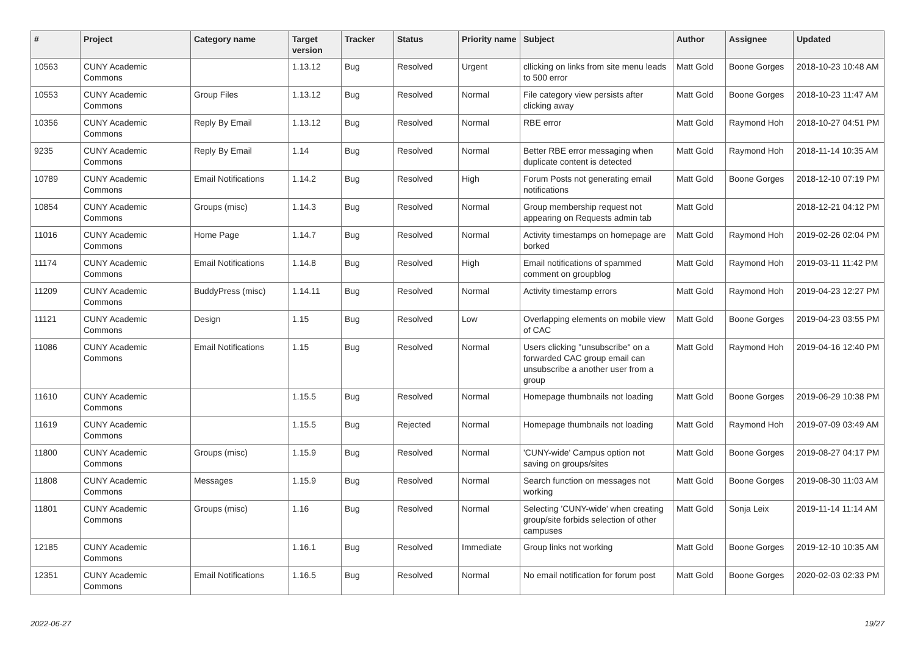| # | Project | Category name | Target version | Tracker | Status | Priority name | Subject | Author | Assignee | Updated |
| --- | --- | --- | --- | --- | --- | --- | --- | --- | --- | --- |
| 10563 | CUNY Academic Commons | | 1.13.12 | Bug | Resolved | Urgent | cllicking on links from site menu leads to 500 error | Matt Gold | Boone Gorges | 2018-10-23 10:48 AM |
| 10553 | CUNY Academic Commons | Group Files | 1.13.12 | Bug | Resolved | Normal | File category view persists after clicking away | Matt Gold | Boone Gorges | 2018-10-23 11:47 AM |
| 10356 | CUNY Academic Commons | Reply By Email | 1.13.12 | Bug | Resolved | Normal | RBE error | Matt Gold | Raymond Hoh | 2018-10-27 04:51 PM |
| 9235 | CUNY Academic Commons | Reply By Email | 1.14 | Bug | Resolved | Normal | Better RBE error messaging when duplicate content is detected | Matt Gold | Raymond Hoh | 2018-11-14 10:35 AM |
| 10789 | CUNY Academic Commons | Email Notifications | 1.14.2 | Bug | Resolved | High | Forum Posts not generating email notifications | Matt Gold | Boone Gorges | 2018-12-10 07:19 PM |
| 10854 | CUNY Academic Commons | Groups (misc) | 1.14.3 | Bug | Resolved | Normal | Group membership request not appearing on Requests admin tab | Matt Gold | | 2018-12-21 04:12 PM |
| 11016 | CUNY Academic Commons | Home Page | 1.14.7 | Bug | Resolved | Normal | Activity timestamps on homepage are borked | Matt Gold | Raymond Hoh | 2019-02-26 02:04 PM |
| 11174 | CUNY Academic Commons | Email Notifications | 1.14.8 | Bug | Resolved | High | Email notifications of spammed comment on groupblog | Matt Gold | Raymond Hoh | 2019-03-11 11:42 PM |
| 11209 | CUNY Academic Commons | BuddyPress (misc) | 1.14.11 | Bug | Resolved | Normal | Activity timestamp errors | Matt Gold | Raymond Hoh | 2019-04-23 12:27 PM |
| 11121 | CUNY Academic Commons | Design | 1.15 | Bug | Resolved | Low | Overlapping elements on mobile view of CAC | Matt Gold | Boone Gorges | 2019-04-23 03:55 PM |
| 11086 | CUNY Academic Commons | Email Notifications | 1.15 | Bug | Resolved | Normal | Users clicking "unsubscribe" on a forwarded CAC group email can unsubscribe a another user from a group | Matt Gold | Raymond Hoh | 2019-04-16 12:40 PM |
| 11610 | CUNY Academic Commons | | 1.15.5 | Bug | Resolved | Normal | Homepage thumbnails not loading | Matt Gold | Boone Gorges | 2019-06-29 10:38 PM |
| 11619 | CUNY Academic Commons | | 1.15.5 | Bug | Rejected | Normal | Homepage thumbnails not loading | Matt Gold | Raymond Hoh | 2019-07-09 03:49 AM |
| 11800 | CUNY Academic Commons | Groups (misc) | 1.15.9 | Bug | Resolved | Normal | 'CUNY-wide' Campus option not saving on groups/sites | Matt Gold | Boone Gorges | 2019-08-27 04:17 PM |
| 11808 | CUNY Academic Commons | Messages | 1.15.9 | Bug | Resolved | Normal | Search function on messages not working | Matt Gold | Boone Gorges | 2019-08-30 11:03 AM |
| 11801 | CUNY Academic Commons | Groups (misc) | 1.16 | Bug | Resolved | Normal | Selecting 'CUNY-wide' when creating group/site forbids selection of other campuses | Matt Gold | Sonja Leix | 2019-11-14 11:14 AM |
| 12185 | CUNY Academic Commons | | 1.16.1 | Bug | Resolved | Immediate | Group links not working | Matt Gold | Boone Gorges | 2019-12-10 10:35 AM |
| 12351 | CUNY Academic Commons | Email Notifications | 1.16.5 | Bug | Resolved | Normal | No email notification for forum post | Matt Gold | Boone Gorges | 2020-02-03 02:33 PM |
2022-06-27 19/27